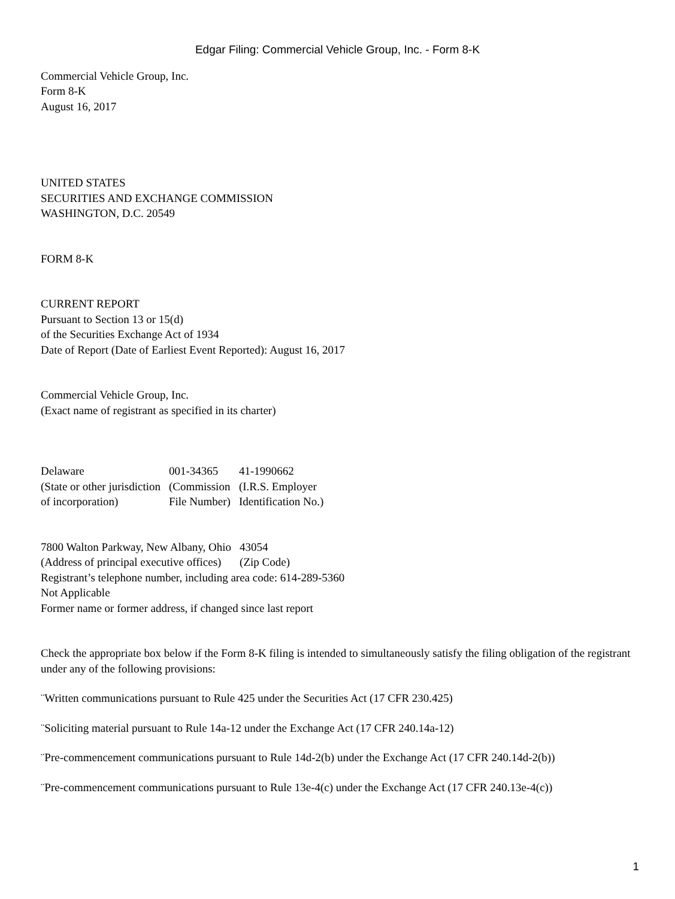Edgar Filing: Commercial Vehicle Group, Inc. - Form 8-K
Commercial Vehicle Group, Inc.
Form 8-K
August 16, 2017
UNITED STATES
SECURITIES AND EXCHANGE COMMISSION
WASHINGTON, D.C. 20549
FORM 8-K
CURRENT REPORT
Pursuant to Section 13 or 15(d)
of the Securities Exchange Act of 1934
Date of Report (Date of Earliest Event Reported): August 16, 2017
Commercial Vehicle Group, Inc.
(Exact name of registrant as specified in its charter)
| Delaware (State or other jurisdiction of incorporation) | 001-34365 (Commission File Number) | 41-1990662 (I.R.S. Employer Identification No.) |
| 7800 Walton Parkway, New Albany, Ohio | 43054 |
| (Address of principal executive offices) | (Zip Code) |
Registrant’s telephone number, including area code: 614-289-5360
Not Applicable
Former name or former address, if changed since last report
Check the appropriate box below if the Form 8-K filing is intended to simultaneously satisfy the filing obligation of the registrant under any of the following provisions:
¨Written communications pursuant to Rule 425 under the Securities Act (17 CFR 230.425)
¨Soliciting material pursuant to Rule 14a-12 under the Exchange Act (17 CFR 240.14a-12)
¨Pre-commencement communications pursuant to Rule 14d-2(b) under the Exchange Act (17 CFR 240.14d-2(b))
¨Pre-commencement communications pursuant to Rule 13e-4(c) under the Exchange Act (17 CFR 240.13e-4(c))
1